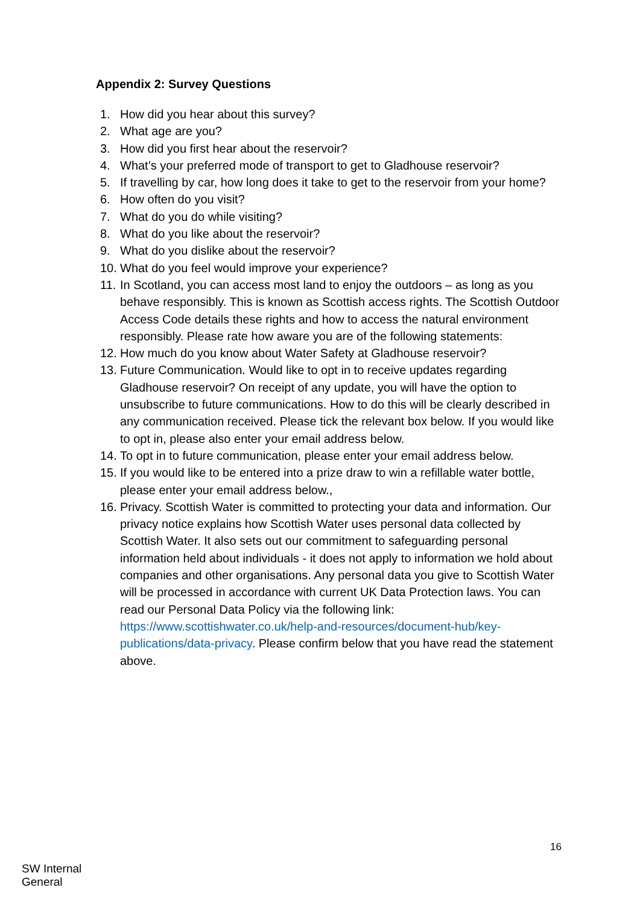Appendix 2: Survey Questions
1. How did you hear about this survey?
2. What age are you?
3. How did you first hear about the reservoir?
4. What’s your preferred mode of transport to get to Gladhouse reservoir?
5. If travelling by car, how long does it take to get to the reservoir from your home?
6. How often do you visit?
7. What do you do while visiting?
8. What do you like about the reservoir?
9. What do you dislike about the reservoir?
10. What do you feel would improve your experience?
11. In Scotland, you can access most land to enjoy the outdoors – as long as you behave responsibly. This is known as Scottish access rights. The Scottish Outdoor Access Code details these rights and how to access the natural environment responsibly. Please rate how aware you are of the following statements:
12. How much do you know about Water Safety at Gladhouse reservoir?
13. Future Communication. Would like to opt in to receive updates regarding Gladhouse reservoir? On receipt of any update, you will have the option to unsubscribe to future communications. How to do this will be clearly described in any communication received. Please tick the relevant box below. If you would like to opt in, please also enter your email address below.
14. To opt in to future communication, please enter your email address below.
15. If you would like to be entered into a prize draw to win a refillable water bottle, please enter your email address below.,
16. Privacy. Scottish Water is committed to protecting your data and information. Our privacy notice explains how Scottish Water uses personal data collected by Scottish Water. It also sets out our commitment to safeguarding personal information held about individuals - it does not apply to information we hold about companies and other organisations. Any personal data you give to Scottish Water will be processed in accordance with current UK Data Protection laws. You can read our Personal Data Policy via the following link: https://www.scottishwater.co.uk/help-and-resources/document-hub/key-publications/data-privacy. Please confirm below that you have read the statement above.
16
SW Internal
General